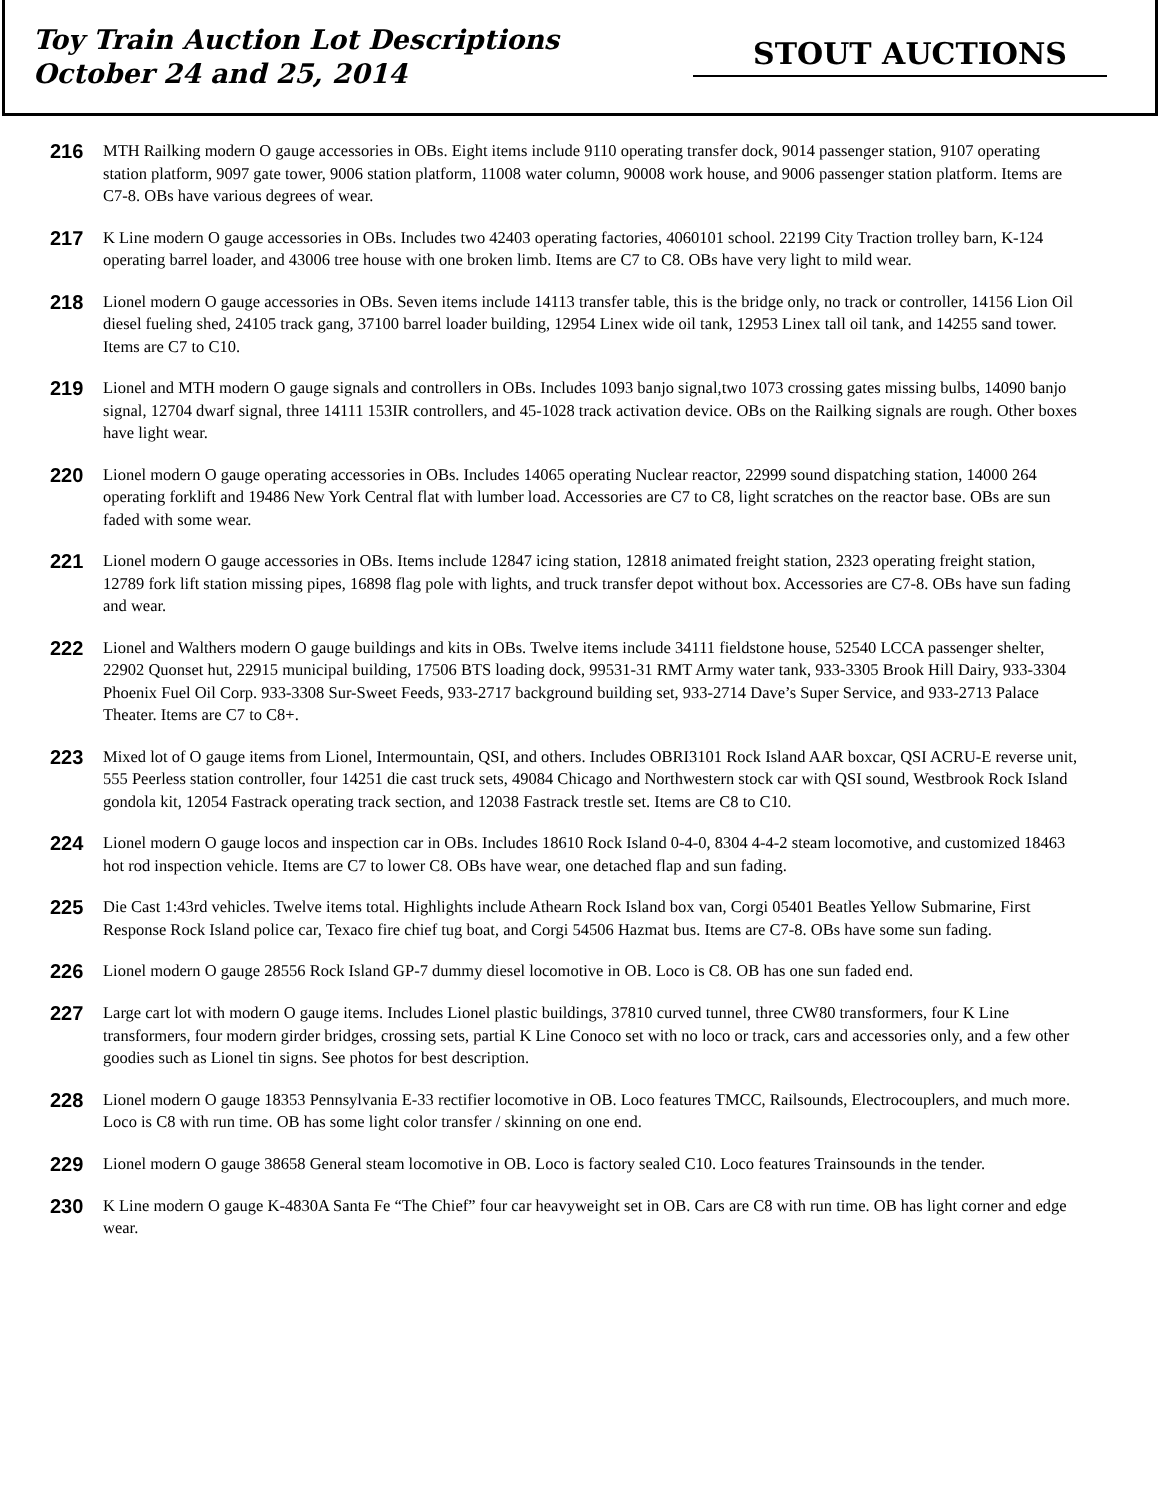Toy Train Auction Lot Descriptions
October 24 and 25, 2014
STOUT AUCTIONS
216
MTH Railking modern O gauge accessories in OBs. Eight items include 9110 operating transfer dock, 9014 passenger station, 9107 operating station platform, 9097 gate tower, 9006 station platform, 11008 water column, 90008 work house, and 9006 passenger station platform. Items are C7-8. OBs have various degrees of wear.
217
K Line modern O gauge accessories in OBs. Includes two 42403 operating factories, 4060101 school. 22199 City Traction trolley barn, K-124 operating barrel loader, and 43006 tree house with one broken limb. Items are C7 to C8. OBs have very light to mild wear.
218
Lionel modern O gauge accessories in OBs. Seven items include 14113 transfer table, this is the bridge only, no track or controller, 14156 Lion Oil diesel fueling shed, 24105 track gang, 37100 barrel loader building, 12954 Linex wide oil tank, 12953 Linex tall oil tank, and 14255 sand tower. Items are C7 to C10.
219
Lionel and MTH modern O gauge signals and controllers in OBs. Includes 1093 banjo signal,two 1073 crossing gates missing bulbs, 14090 banjo signal, 12704 dwarf signal, three 14111 153IR controllers, and 45-1028 track activation device. OBs on the Railking signals are rough. Other boxes have light wear.
220
Lionel modern O gauge operating accessories in OBs. Includes 14065 operating Nuclear reactor, 22999 sound dispatching station, 14000 264 operating forklift and 19486 New York Central flat with lumber load. Accessories are C7 to C8, light scratches on the reactor base. OBs are sun faded with some wear.
221
Lionel modern O gauge accessories in OBs. Items include 12847 icing station, 12818 animated freight station, 2323 operating freight station, 12789 fork lift station missing pipes, 16898 flag pole with lights, and truck transfer depot without box. Accessories are C7-8. OBs have sun fading and wear.
222
Lionel and Walthers modern O gauge buildings and kits in OBs. Twelve items include 34111 fieldstone house, 52540 LCCA passenger shelter, 22902 Quonset hut, 22915 municipal building, 17506 BTS loading dock, 99531-31 RMT Army water tank, 933-3305 Brook Hill Dairy, 933-3304 Phoenix Fuel Oil Corp. 933-3308 Sur-Sweet Feeds, 933-2717 background building set, 933-2714 Dave’s Super Service, and 933-2713 Palace Theater. Items are C7 to C8+.
223
Mixed lot of O gauge items from Lionel, Intermountain, QSI, and others. Includes OBRI3101 Rock Island AAR boxcar, QSI ACRU-E reverse unit, 555 Peerless station controller, four 14251 die cast truck sets, 49084 Chicago and Northwestern stock car with QSI sound, Westbrook Rock Island gondola kit, 12054 Fastrack operating track section, and 12038 Fastrack trestle set. Items are C8 to C10.
224
Lionel modern O gauge locos and inspection car in OBs. Includes 18610 Rock Island 0-4-0, 8304 4-4-2 steam locomotive, and customized 18463 hot rod inspection vehicle. Items are C7 to lower C8. OBs have wear, one detached flap and sun fading.
225
Die Cast 1:43rd vehicles. Twelve items total. Highlights include Athearn Rock Island box van, Corgi 05401 Beatles Yellow Submarine, First Response Rock Island police car, Texaco fire chief tug boat, and Corgi 54506 Hazmat bus. Items are C7-8. OBs have some sun fading.
226
Lionel modern O gauge 28556 Rock Island GP-7 dummy diesel locomotive in OB. Loco is C8. OB has one sun faded end.
227
Large cart lot with modern O gauge items. Includes Lionel plastic buildings, 37810 curved tunnel, three CW80 transformers, four K Line transformers, four modern girder bridges, crossing sets, partial K Line Conoco set with no loco or track, cars and accessories only, and a few other goodies such as Lionel tin signs. See photos for best description.
228
Lionel modern O gauge 18353 Pennsylvania E-33 rectifier locomotive in OB. Loco features TMCC, Railsounds, Electrocouplers, and much more. Loco is C8 with run time. OB has some light color transfer / skinning on one end.
229
Lionel modern O gauge 38658 General steam locomotive in OB. Loco is factory sealed C10. Loco features Trainsounds in the tender.
230
K Line modern O gauge K-4830A Santa Fe “The Chief” four car heavyweight set in OB. Cars are C8 with run time. OB has light corner and edge wear.